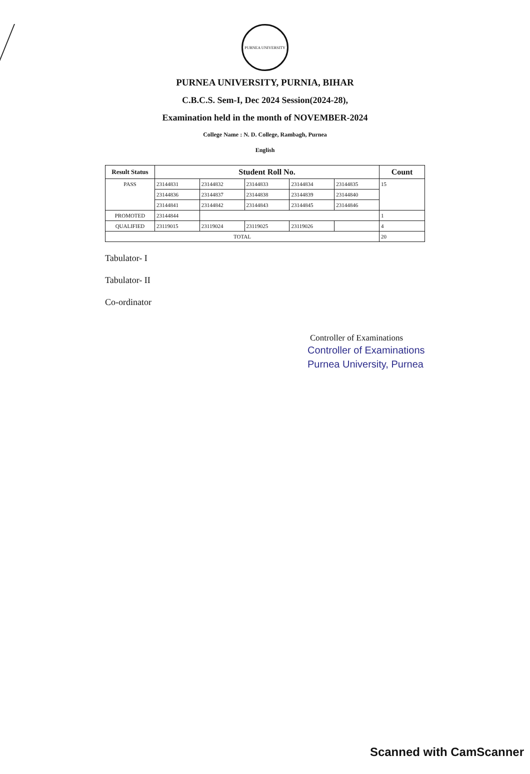PURNEA UNIVERSITY
PURNEA UNIVERSITY, PURNIA, BIHAR
C.B.C.S. Sem-I, Dec 2024 Session(2024-28),
Examination held in the month of NOVEMBER-2024
College Name : N. D. College, Rambagh, Purnea
English
| Result Status | Student Roll No. | | | | | Count |
| --- | --- | --- | --- | --- | --- | --- |
| PASS | 23144831 | 23144832 | 23144833 | 23144834 | 23144835 | 15 |
| | 23144836 | 23144837 | 23144838 | 23144839 | 23144840 | |
| | 23144841 | 23144842 | 23144843 | 23144845 | 23144846 | |
| PROMOTED | 23144844 | | | | | 1 |
| QUALIFIED | 23119015 | 23119024 | 23119025 | 23119026 | | 4 |
| TOTAL | | | | | | 20 |
Tabulator- I
Tabulator- II
Co-ordinator
Controller of Examinations
Controller of Examinations
Purnea University, Purnea
Scanned with CamScanner